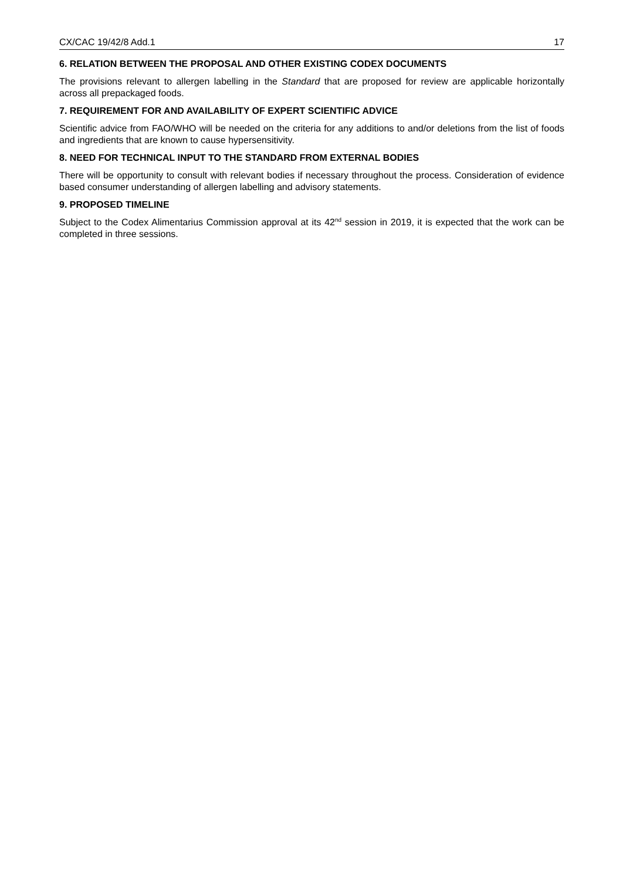CX/CAC 19/42/8 Add.1 17
6. RELATION BETWEEN THE PROPOSAL AND OTHER EXISTING CODEX DOCUMENTS
The provisions relevant to allergen labelling in the Standard that are proposed for review are applicable horizontally across all prepackaged foods.
7. REQUIREMENT FOR AND AVAILABILITY OF EXPERT SCIENTIFIC ADVICE
Scientific advice from FAO/WHO will be needed on the criteria for any additions to and/or deletions from the list of foods and ingredients that are known to cause hypersensitivity.
8. NEED FOR TECHNICAL INPUT TO THE STANDARD FROM EXTERNAL BODIES
There will be opportunity to consult with relevant bodies if necessary throughout the process. Consideration of evidence based consumer understanding of allergen labelling and advisory statements.
9. PROPOSED TIMELINE
Subject to the Codex Alimentarius Commission approval at its 42<sup>nd</sup> session in 2019, it is expected that the work can be completed in three sessions.